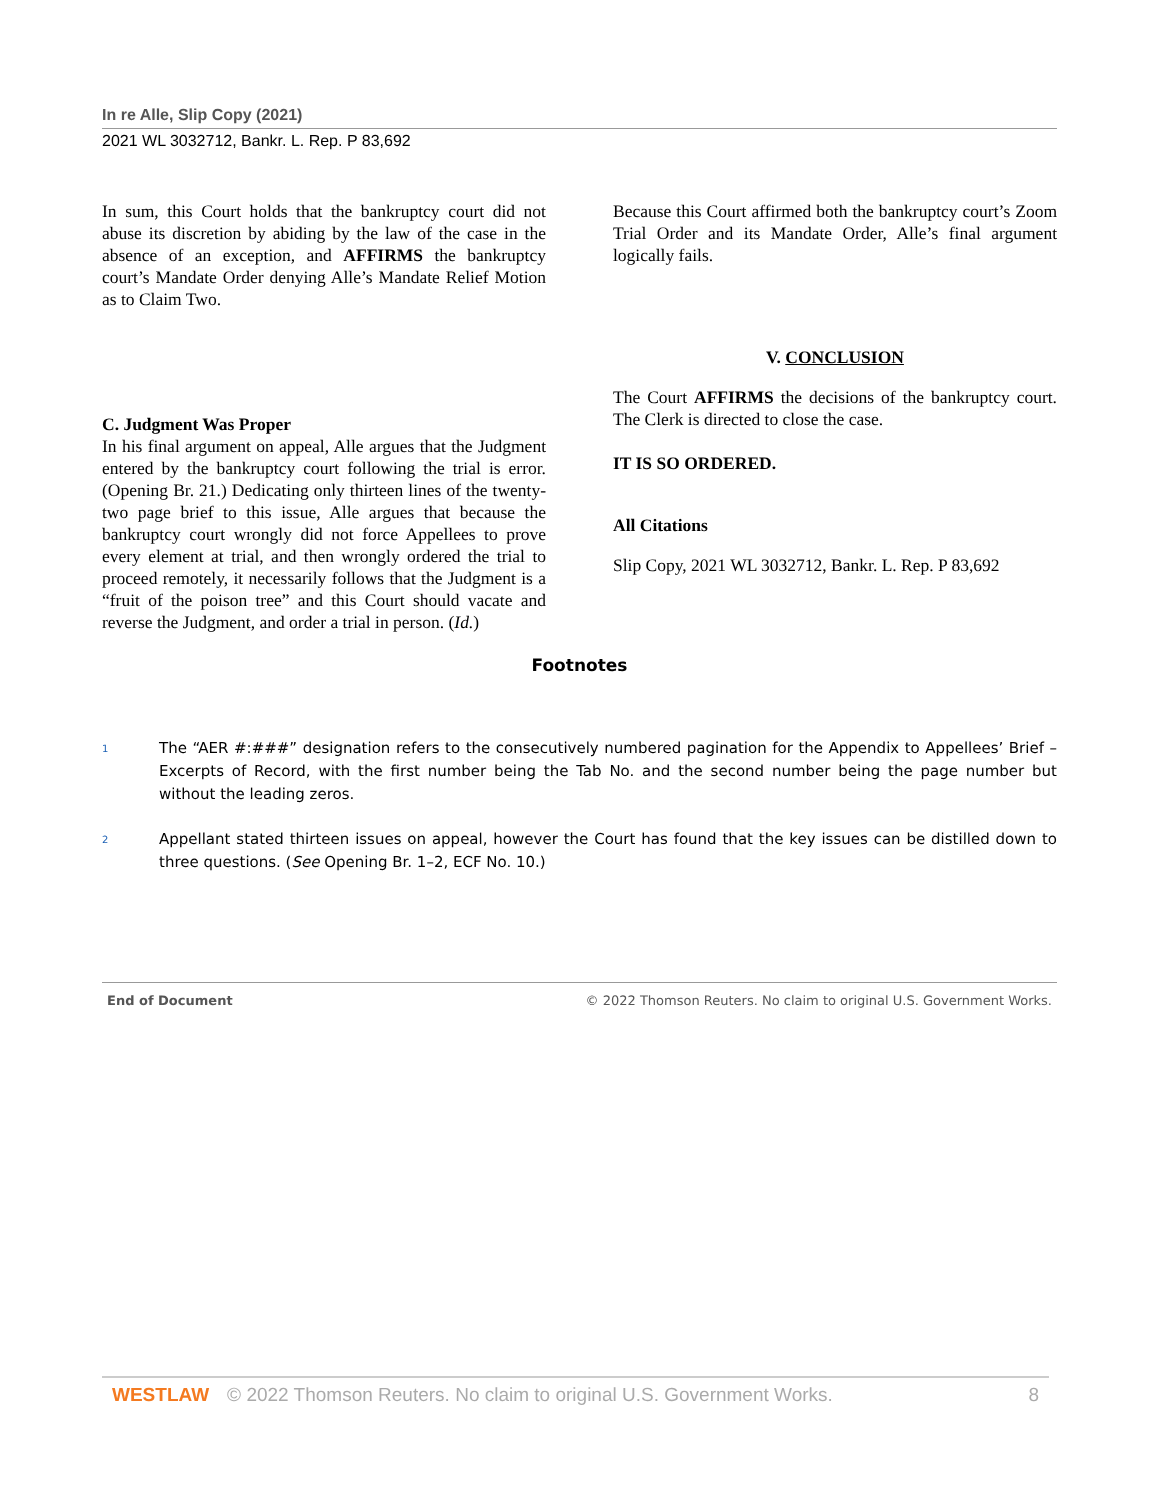In re Alle, Slip Copy (2021)
2021 WL 3032712, Bankr. L. Rep. P 83,692
In sum, this Court holds that the bankruptcy court did not abuse its discretion by abiding by the law of the case in the absence of an exception, and AFFIRMS the bankruptcy court’s Mandate Order denying Alle’s Mandate Relief Motion as to Claim Two.
C. Judgment Was Proper
In his final argument on appeal, Alle argues that the Judgment entered by the bankruptcy court following the trial is error. (Opening Br. 21.) Dedicating only thirteen lines of the twenty-two page brief to this issue, Alle argues that because the bankruptcy court wrongly did not force Appellees to prove every element at trial, and then wrongly ordered the trial to proceed remotely, it necessarily follows that the Judgment is a “fruit of the poison tree” and this Court should vacate and reverse the Judgment, and order a trial in person. (Id.)
Because this Court affirmed both the bankruptcy court’s Zoom Trial Order and its Mandate Order, Alle’s final argument logically fails.
V. CONCLUSION
The Court AFFIRMS the decisions of the bankruptcy court. The Clerk is directed to close the case.
IT IS SO ORDERED.
All Citations
Slip Copy, 2021 WL 3032712, Bankr. L. Rep. P 83,692
Footnotes
1
The “AER #:###” designation refers to the consecutively numbered pagination for the Appendix to Appellees’ Brief – Excerpts of Record, with the first number being the Tab No. and the second number being the page number but without the leading zeros.
2
Appellant stated thirteen issues on appeal, however the Court has found that the key issues can be distilled down to three questions. (See Opening Br. 1–2, ECF No. 10.)
End of Document © 2022 Thomson Reuters. No claim to original U.S. Government Works.
WESTLAW © 2022 Thomson Reuters. No claim to original U.S. Government Works. 8